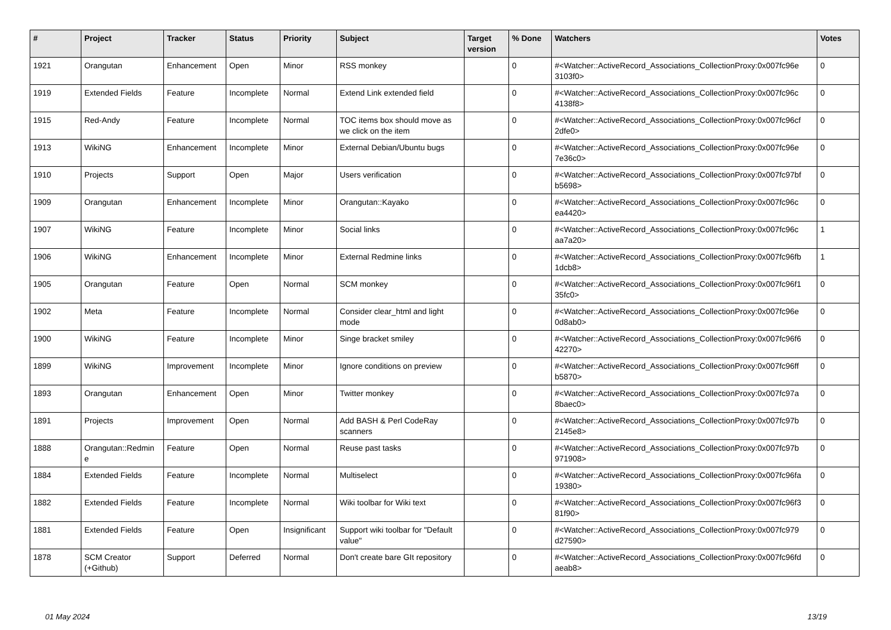| # | Project | Tracker | Status | Priority | Subject | Target version | % Done | Watchers | Votes |
| --- | --- | --- | --- | --- | --- | --- | --- | --- | --- |
| 1921 | Orangutan | Enhancement | Open | Minor | RSS monkey | | 0 | #<Watcher::ActiveRecord_Associations_CollectionProxy:0x007fc96e 3103f0> | 0 |
| 1919 | Extended Fields | Feature | Incomplete | Normal | Extend Link extended field | | 0 | #<Watcher::ActiveRecord_Associations_CollectionProxy:0x007fc96c 4138f8> | 0 |
| 1915 | Red-Andy | Feature | Incomplete | Normal | TOC items box should move as we click on the item | | 0 | #<Watcher::ActiveRecord_Associations_CollectionProxy:0x007fc96cf 2dfe0> | 0 |
| 1913 | WikiNG | Enhancement | Incomplete | Minor | External Debian/Ubuntu bugs | | 0 | #<Watcher::ActiveRecord_Associations_CollectionProxy:0x007fc96e 7e36c0> | 0 |
| 1910 | Projects | Support | Open | Major | Users verification | | 0 | #<Watcher::ActiveRecord_Associations_CollectionProxy:0x007fc97bf b5698> | 0 |
| 1909 | Orangutan | Enhancement | Incomplete | Minor | Orangutan::Kayako | | 0 | #<Watcher::ActiveRecord_Associations_CollectionProxy:0x007fc96c ea4420> | 0 |
| 1907 | WikiNG | Feature | Incomplete | Minor | Social links | | 0 | #<Watcher::ActiveRecord_Associations_CollectionProxy:0x007fc96c aa7a20> | 1 |
| 1906 | WikiNG | Enhancement | Incomplete | Minor | External Redmine links | | 0 | #<Watcher::ActiveRecord_Associations_CollectionProxy:0x007fc96fb 1dcb8> | 1 |
| 1905 | Orangutan | Feature | Open | Normal | SCM monkey | | 0 | #<Watcher::ActiveRecord_Associations_CollectionProxy:0x007fc96f1 35fc0> | 0 |
| 1902 | Meta | Feature | Incomplete | Normal | Consider clear_html and light mode | | 0 | #<Watcher::ActiveRecord_Associations_CollectionProxy:0x007fc96e 0d8ab0> | 0 |
| 1900 | WikiNG | Feature | Incomplete | Minor | Singe bracket smiley | | 0 | #<Watcher::ActiveRecord_Associations_CollectionProxy:0x007fc96f6 42270> | 0 |
| 1899 | WikiNG | Improvement | Incomplete | Minor | Ignore conditions on preview | | 0 | #<Watcher::ActiveRecord_Associations_CollectionProxy:0x007fc96ff b5870> | 0 |
| 1893 | Orangutan | Enhancement | Open | Minor | Twitter monkey | | 0 | #<Watcher::ActiveRecord_Associations_CollectionProxy:0x007fc97a 8baec0> | 0 |
| 1891 | Projects | Improvement | Open | Normal | Add BASH & Perl CodeRay scanners | | 0 | #<Watcher::ActiveRecord_Associations_CollectionProxy:0x007fc97b 2145e8> | 0 |
| 1888 | Orangutan::Redmin e | Feature | Open | Normal | Reuse past tasks | | 0 | #<Watcher::ActiveRecord_Associations_CollectionProxy:0x007fc97b 971908> | 0 |
| 1884 | Extended Fields | Feature | Incomplete | Normal | Multiselect | | 0 | #<Watcher::ActiveRecord_Associations_CollectionProxy:0x007fc96fa 19380> | 0 |
| 1882 | Extended Fields | Feature | Incomplete | Normal | Wiki toolbar for Wiki text | | 0 | #<Watcher::ActiveRecord_Associations_CollectionProxy:0x007fc96f3 81f90> | 0 |
| 1881 | Extended Fields | Feature | Open | Insignificant | Support wiki toolbar for "Default value" | | 0 | #<Watcher::ActiveRecord_Associations_CollectionProxy:0x007fc979 d27590> | 0 |
| 1878 | SCM Creator (+Github) | Support | Deferred | Normal | Don't create bare GIt repository | | 0 | #<Watcher::ActiveRecord_Associations_CollectionProxy:0x007fc96fd aeab8> | 0 |
01 May 2024 13/19